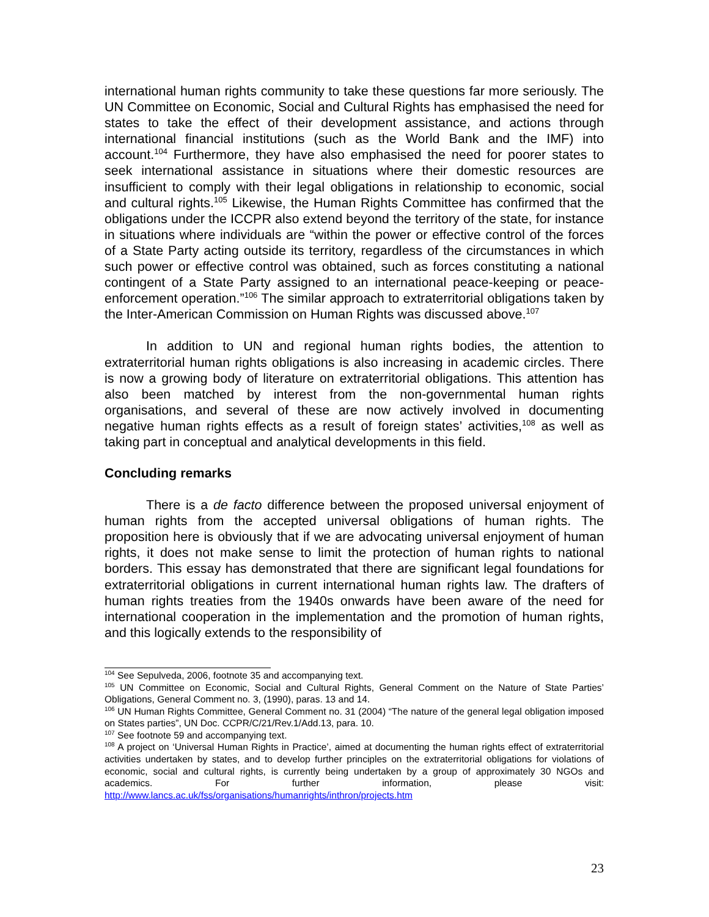international human rights community to take these questions far more seriously. The UN Committee on Economic, Social and Cultural Rights has emphasised the need for states to take the effect of their development assistance, and actions through international financial institutions (such as the World Bank and the IMF) into account.<sup>104</sup> Furthermore, they have also emphasised the need for poorer states to seek international assistance in situations where their domestic resources are insufficient to comply with their legal obligations in relationship to economic, social and cultural rights.<sup>105</sup> Likewise, the Human Rights Committee has confirmed that the obligations under the ICCPR also extend beyond the territory of the state, for instance in situations where individuals are “within the power or effective control of the forces of a State Party acting outside its territory, regardless of the circumstances in which such power or effective control was obtained, such as forces constituting a national contingent of a State Party assigned to an international peace-keeping or peace-enforcement operation.”<sup>106</sup> The similar approach to extraterritorial obligations taken by the Inter-American Commission on Human Rights was discussed above.<sup>107</sup>
In addition to UN and regional human rights bodies, the attention to extraterritorial human rights obligations is also increasing in academic circles. There is now a growing body of literature on extraterritorial obligations. This attention has also been matched by interest from the non-governmental human rights organisations, and several of these are now actively involved in documenting negative human rights effects as a result of foreign states’ activities,<sup>108</sup> as well as taking part in conceptual and analytical developments in this field.
Concluding remarks
There is a de facto difference between the proposed universal enjoyment of human rights from the accepted universal obligations of human rights. The proposition here is obviously that if we are advocating universal enjoyment of human rights, it does not make sense to limit the protection of human rights to national borders. This essay has demonstrated that there are significant legal foundations for extraterritorial obligations in current international human rights law. The drafters of human rights treaties from the 1940s onwards have been aware of the need for international cooperation in the implementation and the promotion of human rights, and this logically extends to the responsibility of
<sup>104</sup> See Sepulveda, 2006, footnote 35 and accompanying text.
<sup>105</sup> UN Committee on Economic, Social and Cultural Rights, General Comment on the Nature of State Parties’ Obligations, General Comment no. 3, (1990), paras. 13 and 14.
<sup>106</sup> UN Human Rights Committee, General Comment no. 31 (2004) “The nature of the general legal obligation imposed on States parties”, UN Doc. CCPR/C/21/Rev.1/Add.13, para. 10.
<sup>107</sup> See footnote 59 and accompanying text.
<sup>108</sup> A project on ‘Universal Human Rights in Practice’, aimed at documenting the human rights effect of extraterritorial activities undertaken by states, and to develop further principles on the extraterritorial obligations for violations of economic, social and cultural rights, is currently being undertaken by a group of approximately 30 NGOs and academics. For further information, please visit: http://www.lancs.ac.uk/fss/organisations/humanrights/inthron/projects.htm
23